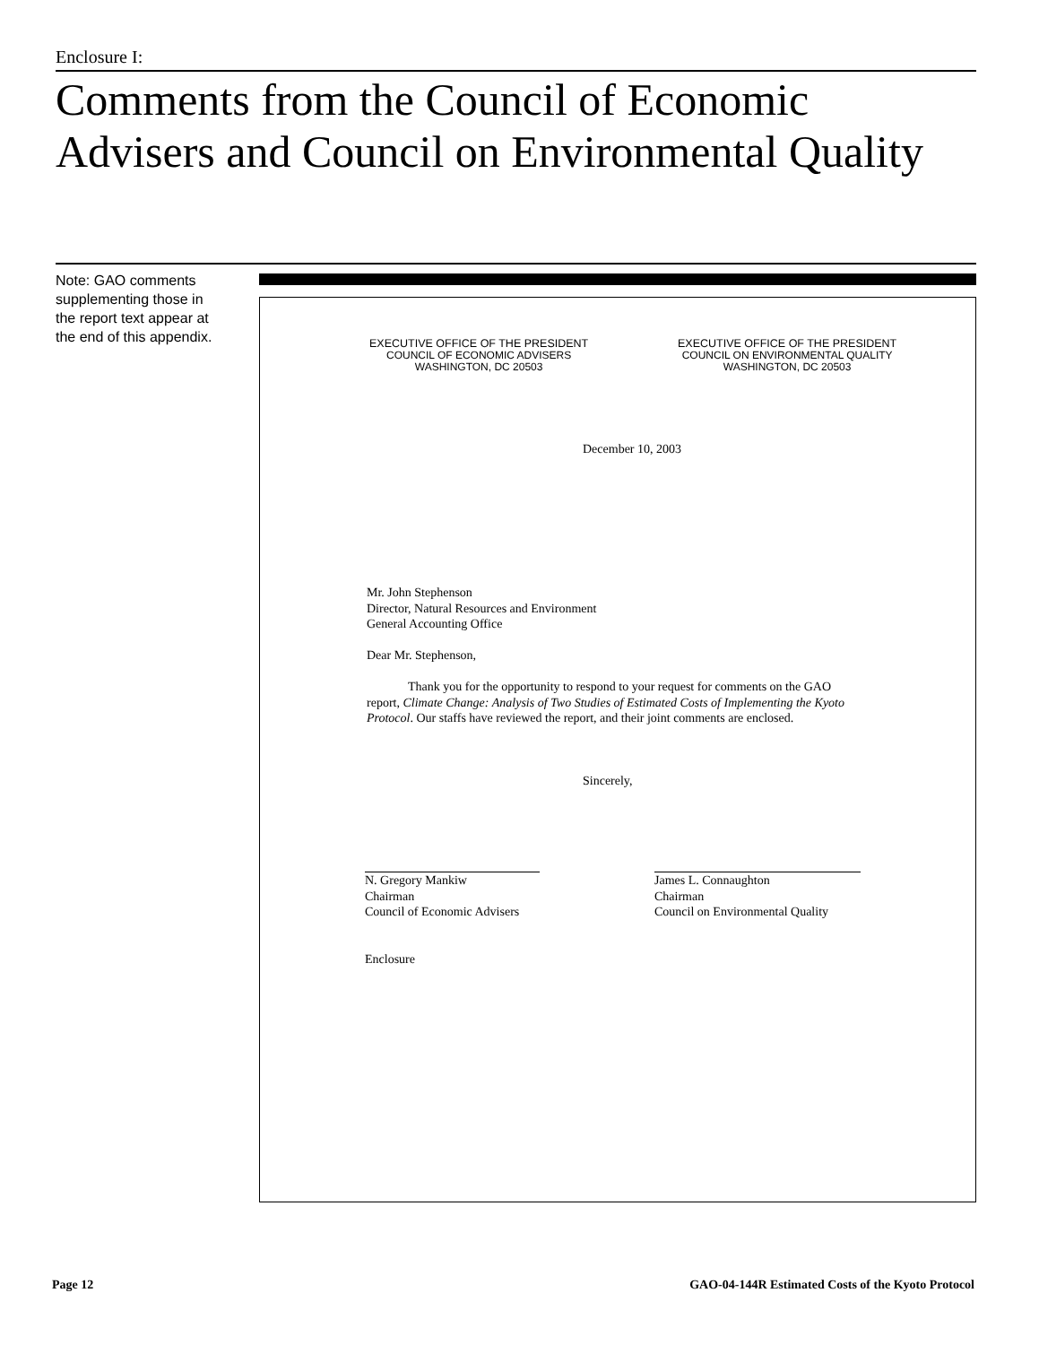Enclosure I:
Comments from the Council of Economic Advisers and Council on Environmental Quality
Note: GAO comments supplementing those in the report text appear at the end of this appendix.
EXECUTIVE OFFICE OF THE PRESIDENT
COUNCIL OF ECONOMIC ADVISERS
WASHINGTON, DC 20503
EXECUTIVE OFFICE OF THE PRESIDENT
COUNCIL ON ENVIRONMENTAL QUALITY
WASHINGTON, DC 20503
December 10, 2003
Mr. John Stephenson
Director, Natural Resources and Environment
General Accounting Office
Dear Mr. Stephenson,
Thank you for the opportunity to respond to your request for comments on the GAO
report, Climate Change: Analysis of Two Studies of Estimated Costs of Implementing the Kyoto
Protocol. Our staffs have reviewed the report, and their joint comments are enclosed.
Sincerely,
N. Gregory Mankiw
Chairman
Council of Economic Advisers
Enclosure
James L. Connaughton
Chairman
Council on Environmental Quality
Page 12
GAO-04-144R Estimated Costs of the Kyoto Protocol